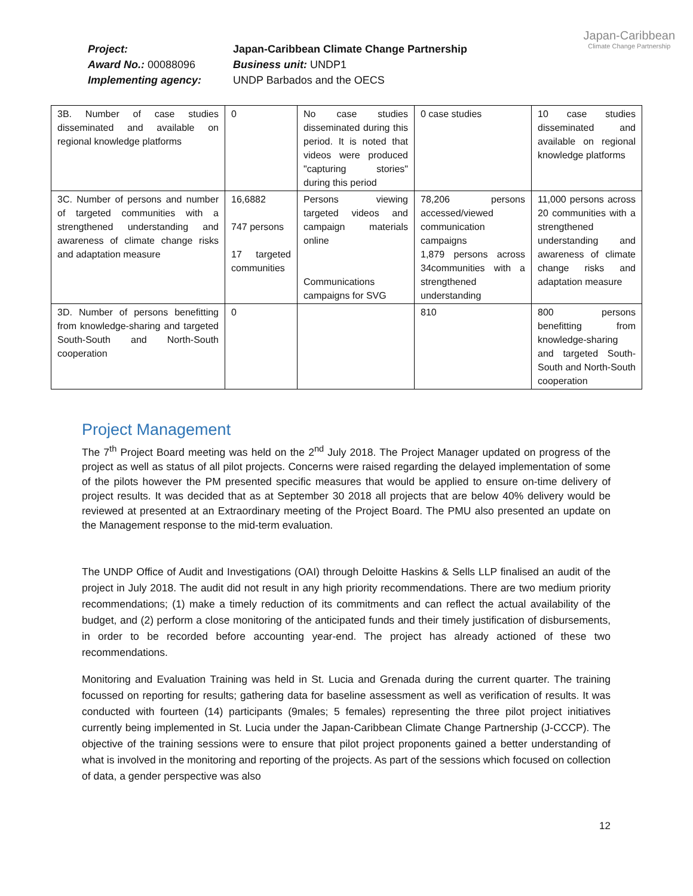| Project: | Japan-Caribbean Climate Change Partnership |
| Award No.: 00088096 | Business unit: UNDP1 |
| Implementing agency: | UNDP Barbados and the OECS |
Japan-Caribbean
Climate Change Partnership
| 3B. Number of case studies disseminated and available on regional knowledge platforms | 0 | No case studies disseminated during this period. It is noted that videos were produced "capturing stories" during this period | 0 case studies | 10 case studies disseminated and available on regional knowledge platforms |
| 3C. Number of persons and number of targeted communities with a strengthened understanding and awareness of climate change risks and adaptation measure | 16,6882 747 persons 17 targeted communities | Persons viewing targeted videos and campaign materials online Communications campaigns for SVG | 78,206 persons accessed/viewed communication campaigns 1,879 persons across 34communities with a strengthened understanding | 11,000 persons across 20 communities with a strengthened understanding and awareness of climate change risks and adaptation measure |
| 3D. Number of persons benefitting from knowledge-sharing and targeted South-South and North-South cooperation | 0 | | 810 | 800 persons benefitting from knowledge-sharing and targeted South-South and North-South cooperation |
Project Management
The 7<sup>th</sup> Project Board meeting was held on the 2<sup>nd</sup> July 2018. The Project Manager updated on progress of the project as well as status of all pilot projects. Concerns were raised regarding the delayed implementation of some of the pilots however the PM presented specific measures that would be applied to ensure on-time delivery of project results. It was decided that as at September 30 2018 all projects that are below 40% delivery would be reviewed at presented at an Extraordinary meeting of the Project Board. The PMU also presented an update on the Management response to the mid-term evaluation.
The UNDP Office of Audit and Investigations (OAI) through Deloitte Haskins & Sells LLP finalised an audit of the project in July 2018. The audit did not result in any high priority recommendations. There are two medium priority recommendations; (1) make a timely reduction of its commitments and can reflect the actual availability of the budget, and (2) perform a close monitoring of the anticipated funds and their timely justification of disbursements, in order to be recorded before accounting year-end. The project has already actioned of these two recommendations.
Monitoring and Evaluation Training was held in St. Lucia and Grenada during the current quarter. The training focussed on reporting for results; gathering data for baseline assessment as well as verification of results. It was conducted with fourteen (14) participants (9males; 5 females) representing the three pilot project initiatives currently being implemented in St. Lucia under the Japan-Caribbean Climate Change Partnership (J-CCCP). The objective of the training sessions were to ensure that pilot project proponents gained a better understanding of what is involved in the monitoring and reporting of the projects. As part of the sessions which focused on collection of data, a gender perspective was also
12